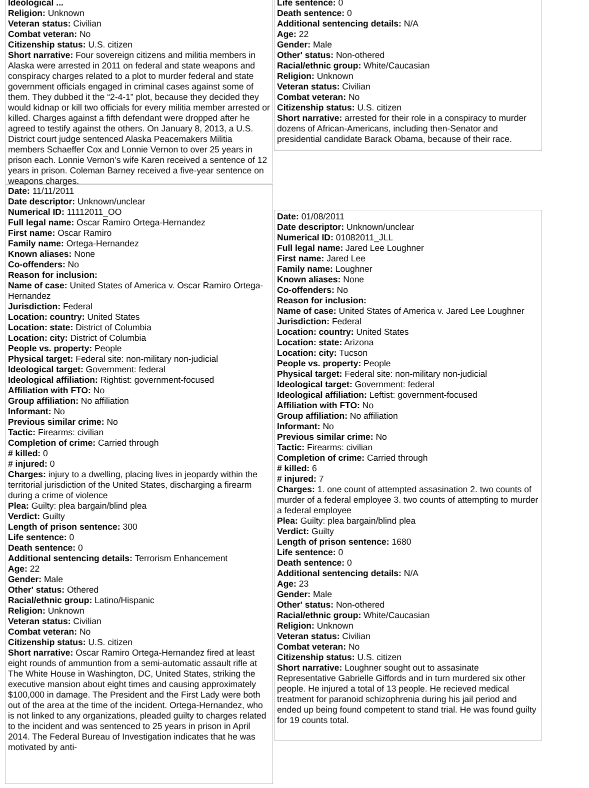Ideological ...
Religion: Unknown
Veteran status: Civilian
Combat veteran: No
Citizenship status: U.S. citizen
Short narrative: Four sovereign citizens and militia members in Alaska were arrested in 2011 on federal and state weapons and conspiracy charges related to a plot to murder federal and state government officials engaged in criminal cases against some of them. They dubbed it the “2-4-1” plot, because they decided they would kidnap or kill two officials for every militia member arrested or killed. Charges against a fifth defendant were dropped after he agreed to testify against the others. On January 8, 2013, a U.S. District court judge sentenced Alaska Peacemakers Militia members Schaeffer Cox and Lonnie Vernon to over 25 years in prison each. Lonnie Vernon’s wife Karen received a sentence of 12 years in prison. Coleman Barney received a five-year sentence on weapons charges.
Date: 11/11/2011
Date descriptor: Unknown/unclear
Numerical ID: 11112011_OO
Full legal name: Oscar Ramiro Ortega-Hernandez
First name: Oscar Ramiro
Family name: Ortega-Hernandez
Known aliases: None
Co-offenders: No
Reason for inclusion:
Name of case: United States of America v. Oscar Ramiro Ortega-Hernandez
Jurisdiction: Federal
Location: country: United States
Location: state: District of Columbia
Location: city: District of Columbia
People vs. property: People
Physical target: Federal site: non-military non-judicial
Ideological target: Government: federal
Ideological affiliation: Rightist: government-focused
Affiliation with FTO: No
Group affiliation: No affiliation
Informant: No
Previous similar crime: No
Tactic: Firearms: civilian
Completion of crime: Carried through
# killed: 0
# injured: 0
Charges: injury to a dwelling, placing lives in jeopardy within the territorial jurisdiction of the United States, discharging a firearm during a crime of violence
Plea: Guilty: plea bargain/blind plea
Verdict: Guilty
Length of prison sentence: 300
Life sentence: 0
Death sentence: 0
Additional sentencing details: Terrorism Enhancement
Age: 22
Gender: Male
Other' status: Othered
Racial/ethnic group: Latino/Hispanic
Religion: Unknown
Veteran status: Civilian
Combat veteran: No
Citizenship status: U.S. citizen
Short narrative: Oscar Ramiro Ortega-Hernandez fired at least eight rounds of ammuntion from a semi-automatic assault rifle at The White House in Washington, DC, United States, striking the executive mansion about eight times and causing approximately $100,000 in damage. The President and the First Lady were both out of the area at the time of the incident. Ortega-Hernandez, who is not linked to any organizations, pleaded guilty to charges related to the incident and was sentenced to 25 years in prison in April 2014. The Federal Bureau of Investigation indicates that he was motivated by anti-
Life sentence: 0
Death sentence: 0
Additional sentencing details: N/A
Age: 22
Gender: Male
Other' status: Non-othered
Racial/ethnic group: White/Caucasian
Religion: Unknown
Veteran status: Civilian
Combat veteran: No
Citizenship status: U.S. citizen
Short narrative: arrested for their role in a conspiracy to murder dozens of African-Americans, including then-Senator and presidential candidate Barack Obama, because of their race.
Date: 01/08/2011
Date descriptor: Unknown/unclear
Numerical ID: 01082011_JLL
Full legal name: Jared Lee Loughner
First name: Jared Lee
Family name: Loughner
Known aliases: None
Co-offenders: No
Reason for inclusion:
Name of case: United States of America v. Jared Lee Loughner
Jurisdiction: Federal
Location: country: United States
Location: state: Arizona
Location: city: Tucson
People vs. property: People
Physical target: Federal site: non-military non-judicial
Ideological target: Government: federal
Ideological affiliation: Leftist: government-focused
Affiliation with FTO: No
Group affiliation: No affiliation
Informant: No
Previous similar crime: No
Tactic: Firearms: civilian
Completion of crime: Carried through
# killed: 6
# injured: 7
Charges: 1. one count of attempted assasination 2. two counts of murder of a federal employee 3. two counts of attempting to murder a federal employee
Plea: Guilty: plea bargain/blind plea
Verdict: Guilty
Length of prison sentence: 1680
Life sentence: 0
Death sentence: 0
Additional sentencing details: N/A
Age: 23
Gender: Male
Other' status: Non-othered
Racial/ethnic group: White/Caucasian
Religion: Unknown
Veteran status: Civilian
Combat veteran: No
Citizenship status: U.S. citizen
Short narrative: Loughner sought out to assasinate Representative Gabrielle Giffords and in turn murdered six other people. He injured a total of 13 people. He recieved medical treatment for paranoid schizophrenia during his jail period and ended up being found competent to stand trial. He was found guilty for 19 counts total.